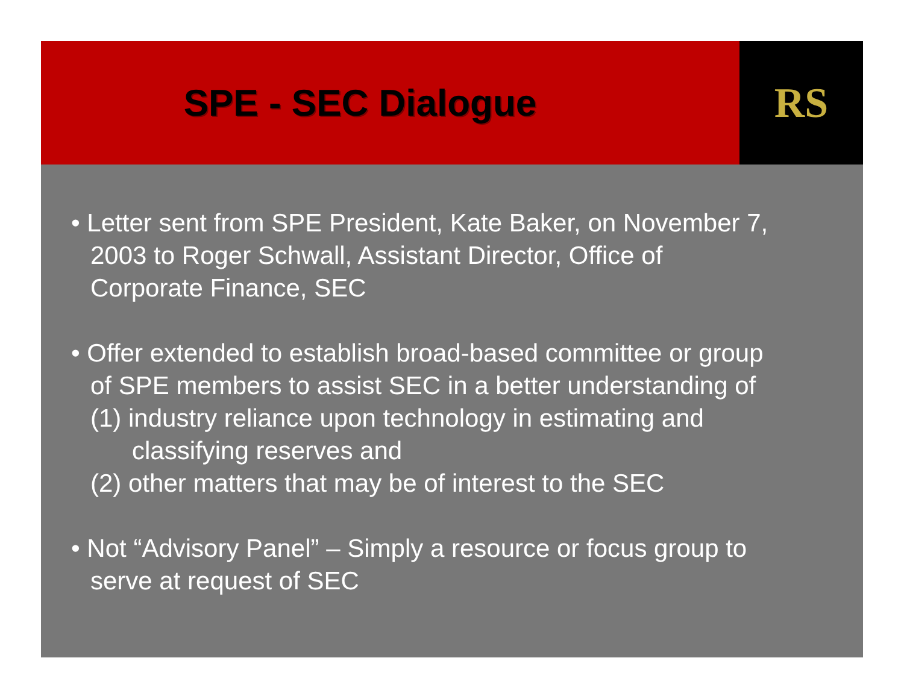SPE - SEC Dialogue RS
• Letter sent from SPE President, Kate Baker, on November 7,
2003 to Roger Schwall, Assistant Director, Office of
Corporate Finance, SEC
• Offer extended to establish broad-based committee or group
of SPE members to assist SEC in a better understanding of
(1) industry reliance upon technology in estimating and
classifying reserves and
(2) other matters that may be of interest to the SEC
• Not “Advisory Panel” – Simply a resource or focus group to
serve at request of SEC